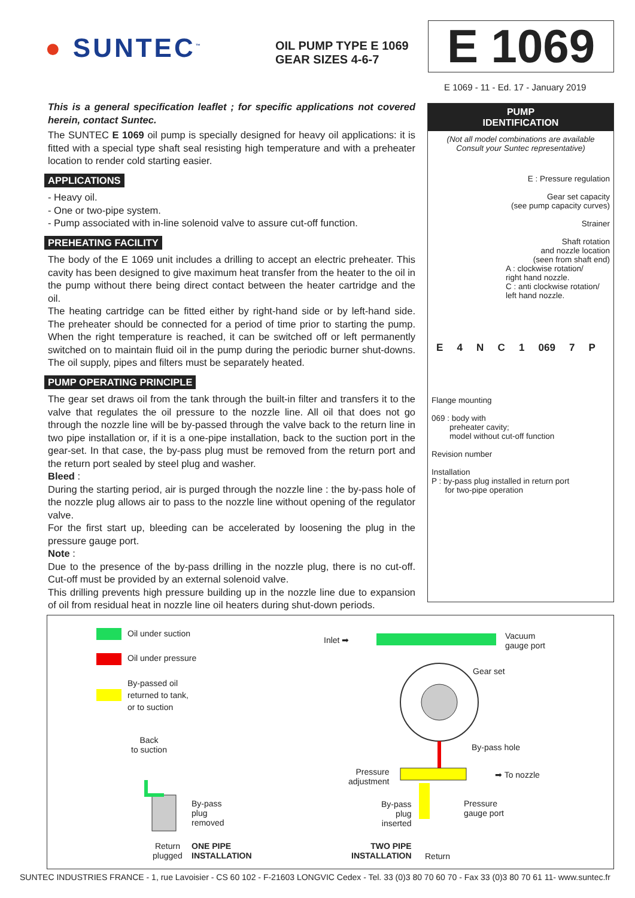● SUNTEC<sup>™</sup>
OIL PUMP TYPE E 1069
GEAR SIZES 4-6-7
E 1069
E 1069 - 11 - Ed. 17 - January 2019
This is a general specification leaflet ; for specific applications not covered herein, contact Suntec.
The SUNTEC E 1069 oil pump is specially designed for heavy oil applications: it is fitted with a special type shaft seal resisting high temperature and with a preheater location to render cold starting easier.
APPLICATIONS
- Heavy oil.
- One or two-pipe system.
- Pump associated with in-line solenoid valve to assure cut-off function.
PREHEATING FACILITY
The body of the E 1069 unit includes a drilling to accept an electric preheater. This cavity has been designed to give maximum heat transfer from the heater to the oil in the pump without there being direct contact between the heater cartridge and the oil.
The heating cartridge can be fitted either by right-hand side or by left-hand side. The preheater should be connected for a period of time prior to starting the pump. When the right temperature is reached, it can be switched off or left permanently switched on to maintain fluid oil in the pump during the periodic burner shut-downs. The oil supply, pipes and filters must be separately heated.
PUMP OPERATING PRINCIPLE
The gear set draws oil from the tank through the built-in filter and transfers it to the valve that regulates the oil pressure to the nozzle line. All oil that does not go through the nozzle line will be by-passed through the valve back to the return line in two pipe installation or, if it is a one-pipe installation, back to the suction port in the gear-set. In that case, the by-pass plug must be removed from the return port and the return port sealed by steel plug and washer.
Bleed :
During the starting period, air is purged through the nozzle line : the by-pass hole of the nozzle plug allows air to pass to the nozzle line without opening of the regulator valve.
For the first start up, bleeding can be accelerated by loosening the plug in the pressure gauge port.
Note :
Due to the presence of the by-pass drilling in the nozzle plug, there is no cut-off. Cut-off must be provided by an external solenoid valve.
This drilling prevents high pressure building up in the nozzle line due to expansion of oil from residual heat in nozzle line oil heaters during shut-down periods.
PUMP
IDENTIFICATION
(Not all model combinations are available
Consult your Suntec representative)
E : Pressure regulation
Gear set capacity
(see pump capacity curves)
Strainer
Shaft rotation
and nozzle location
(seen from shaft end)
A : clockwise rotation/
right hand nozzle.
C : anti clockwise rotation/
left hand nozzle.
E 4 NC 1 069 7 P
Flange mounting
069 : body with
preheater cavity;
model without cut-off function
Revision number
Installation
P : by-pass plug installed in return port
for two-pipe operation
Oil under suction
Oil under pressure
By-passed oil
returned to tank,
or to suction
Back
to suction
By-pass
plug
removed
Return
plugged
ONE PIPE
INSTALLATION
Inlet ➡
Vacuum
gauge port
Gear set
By-pass hole
Pressure
adjustment
➡ To nozzle
By-pass
plug
inserted
Pressure
gauge port
TWO PIPE
INSTALLATION
Return
SUNTEC INDUSTRIES FRANCE - 1, rue Lavoisier - CS 60 102 - F-21603 LONGVIC Cedex - Tel. 33 (0)3 80 70 60 70 - Fax 33 (0)3 80 70 61 11- www.suntec.fr